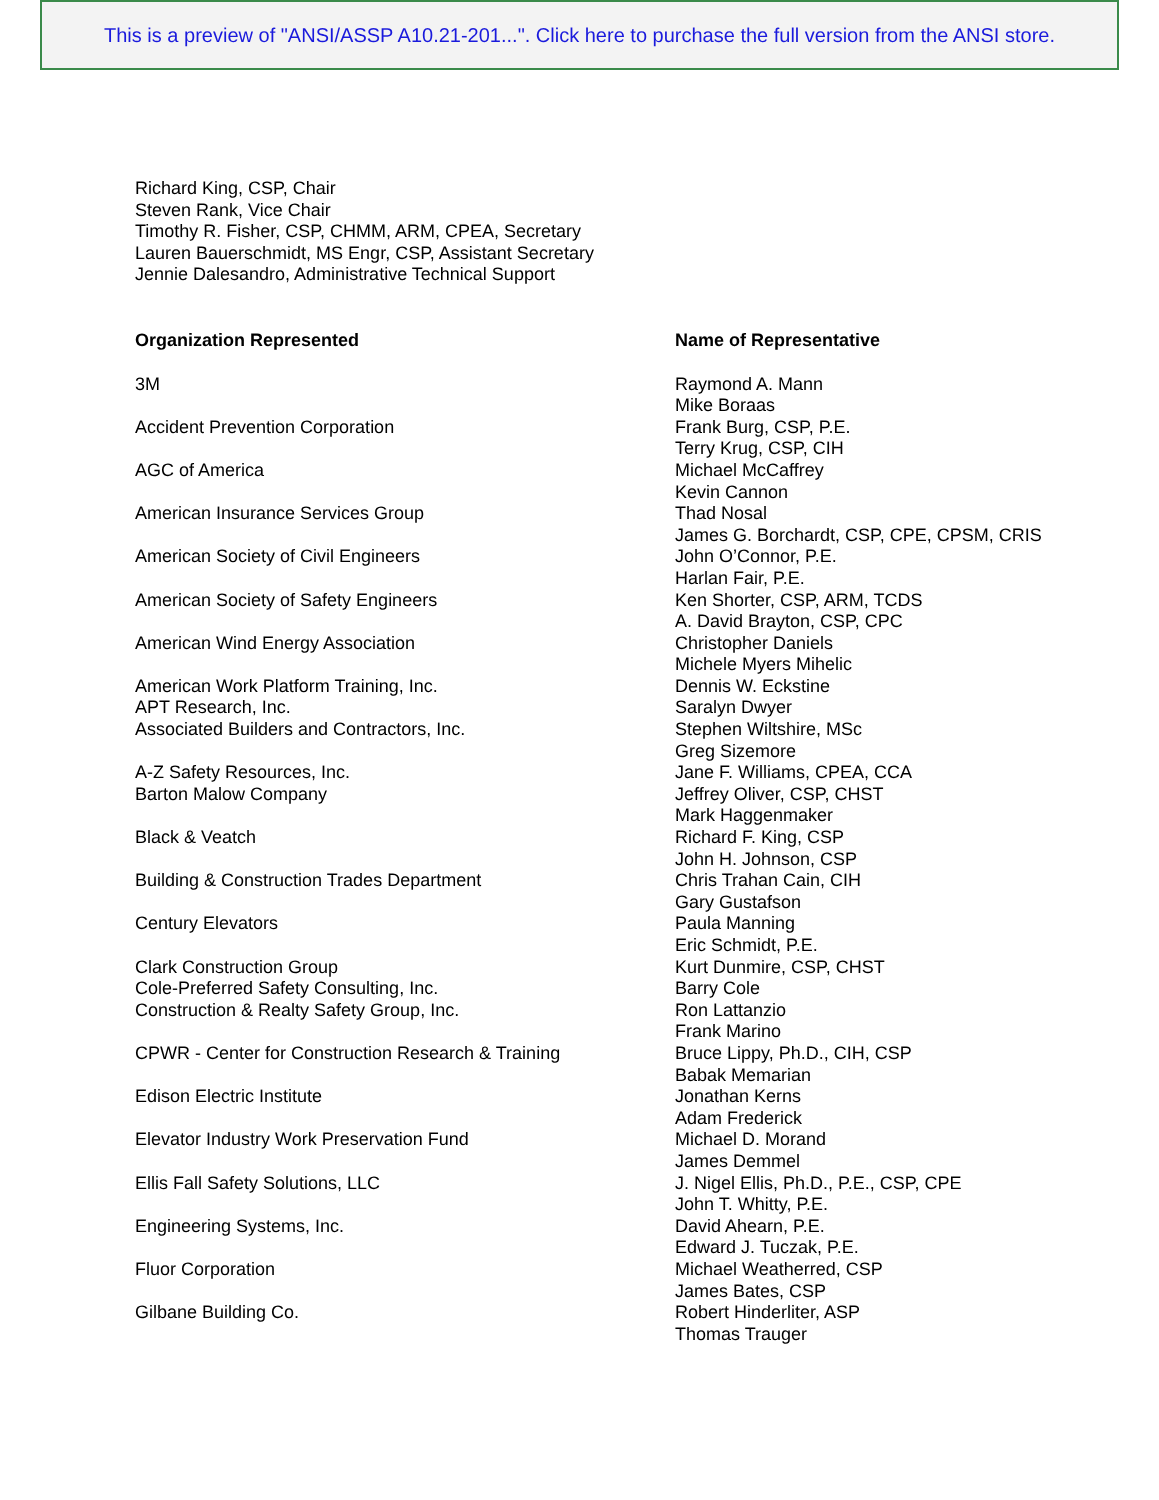This is a preview of "ANSI/ASSP A10.21-201...". Click here to purchase the full version from the ANSI store.
Richard King, CSP, Chair
Steven Rank, Vice Chair
Timothy R. Fisher, CSP, CHMM, ARM, CPEA, Secretary
Lauren Bauerschmidt, MS Engr, CSP, Assistant Secretary
Jennie Dalesandro, Administrative Technical Support
| Organization Represented | Name of Representative |
| --- | --- |
| 3M | Raymond A. Mann Mike Boraas |
| Accident Prevention Corporation | Frank Burg, CSP, P.E. Terry Krug, CSP, CIH |
| AGC of America | Michael McCaffrey Kevin Cannon |
| American Insurance Services Group | Thad Nosal James G. Borchardt, CSP, CPE, CPSM, CRIS |
| American Society of Civil Engineers | John O’Connor, P.E. Harlan Fair, P.E. |
| American Society of Safety Engineers | Ken Shorter, CSP, ARM, TCDS A. David Brayton, CSP, CPC |
| American Wind Energy Association | Christopher Daniels Michele Myers Mihelic |
| American Work Platform Training, Inc. | Dennis W. Eckstine |
| APT Research, Inc. | Saralyn Dwyer |
| Associated Builders and Contractors, Inc. | Stephen Wiltshire, MSc Greg Sizemore |
| A-Z Safety Resources, Inc. | Jane F. Williams, CPEA, CCA |
| Barton Malow Company | Jeffrey Oliver, CSP, CHST Mark Haggenmaker |
| Black & Veatch | Richard F. King, CSP John H. Johnson, CSP |
| Building & Construction Trades Department | Chris Trahan Cain, CIH Gary Gustafson |
| Century Elevators | Paula Manning Eric Schmidt, P.E. |
| Clark Construction Group | Kurt Dunmire, CSP, CHST |
| Cole-Preferred Safety Consulting, Inc. | Barry Cole |
| Construction & Realty Safety Group, Inc. | Ron Lattanzio Frank Marino |
| CPWR - Center for Construction Research & Training | Bruce Lippy, Ph.D., CIH, CSP Babak Memarian |
| Edison Electric Institute | Jonathan Kerns Adam Frederick |
| Elevator Industry Work Preservation Fund | Michael D. Morand James Demmel |
| Ellis Fall Safety Solutions, LLC | J. Nigel Ellis, Ph.D., P.E., CSP, CPE John T. Whitty, P.E. |
| Engineering Systems, Inc. | David Ahearn, P.E. Edward J. Tuczak, P.E. |
| Fluor Corporation | Michael Weatherred, CSP James Bates, CSP |
| Gilbane Building Co. | Robert Hinderliter, ASP Thomas Trauger |